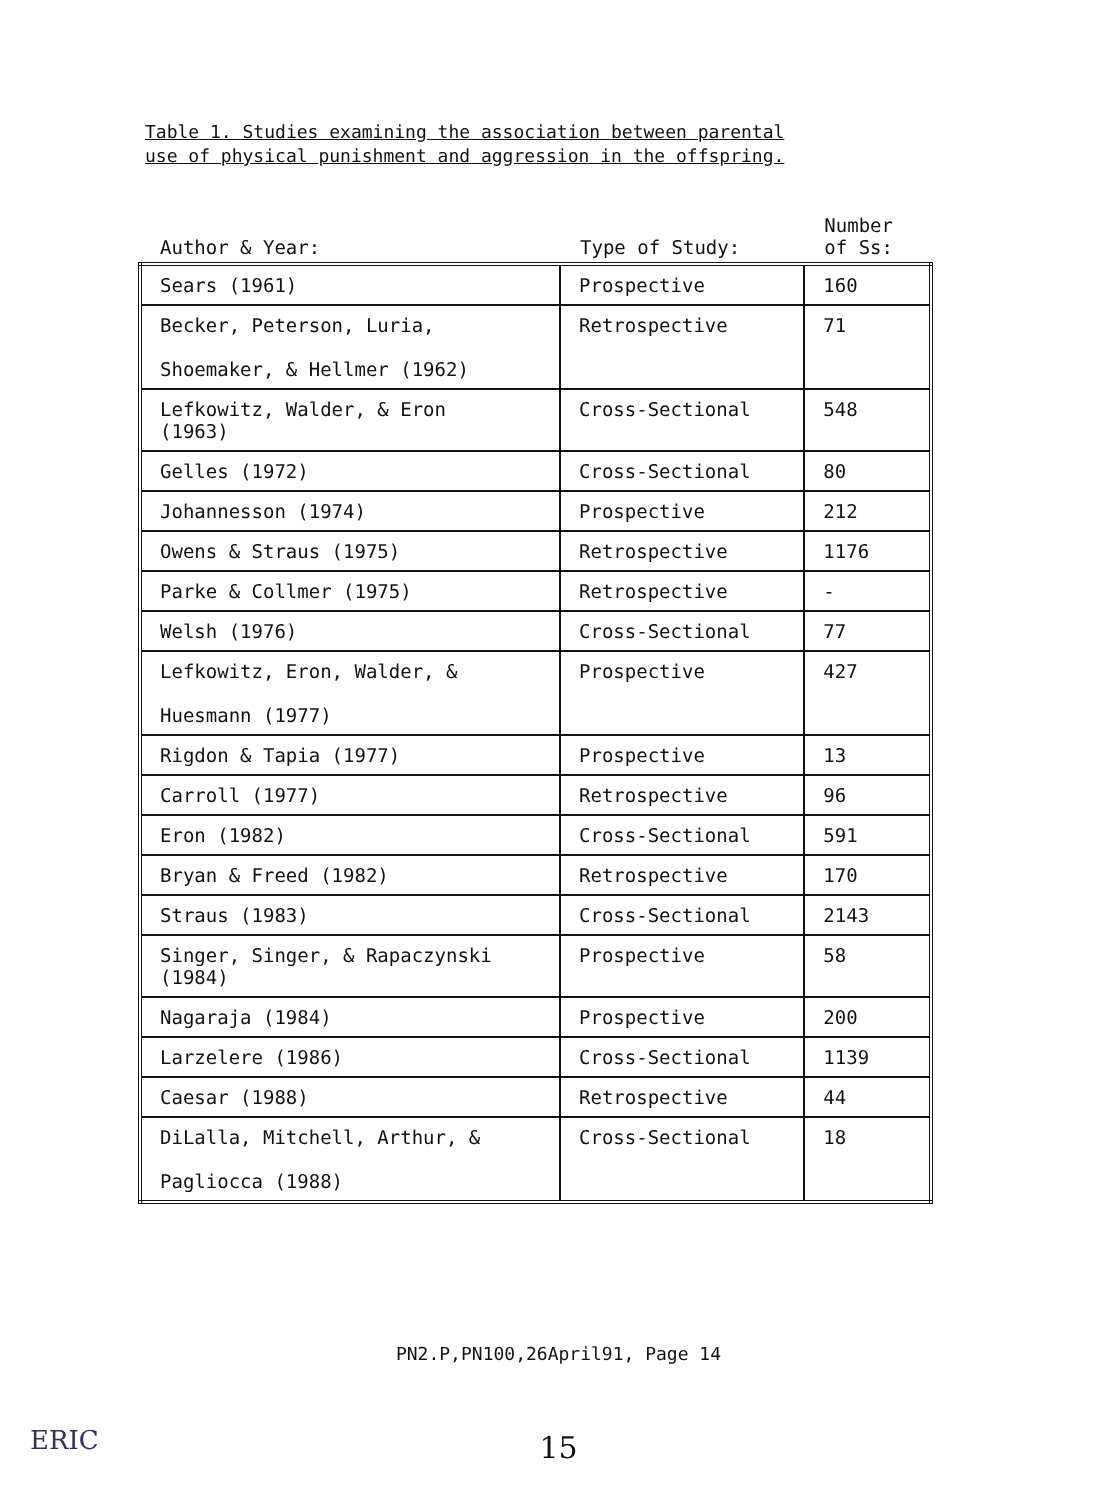Table 1. Studies examining the association between parental
use of physical punishment and aggression in the offspring.
| Author & Year: | Type of Study: | Number of Ss: |
| --- | --- | --- |
| Sears (1961) | Prospective | 160 |
| Becker, Peterson, Luria, Shoemaker, & Hellmer (1962) | Retrospective | 71 |
| Lefkowitz, Walder, & Eron (1963) | Cross-Sectional | 548 |
| Gelles (1972) | Cross-Sectional | 80 |
| Johannesson (1974) | Prospective | 212 |
| Owens & Straus (1975) | Retrospective | 1176 |
| Parke & Collmer (1975) | Retrospective | - |
| Welsh (1976) | Cross-Sectional | 77 |
| Lefkowitz, Eron, Walder, & Huesmann (1977) | Prospective | 427 |
| Rigdon & Tapia (1977) | Prospective | 13 |
| Carroll (1977) | Retrospective | 96 |
| Eron (1982) | Cross-Sectional | 591 |
| Bryan & Freed (1982) | Retrospective | 170 |
| Straus (1983) | Cross-Sectional | 2143 |
| Singer, Singer, & Rapaczynski (1984) | Prospective | 58 |
| Nagaraja (1984) | Prospective | 200 |
| Larzelere (1986) | Cross-Sectional | 1139 |
| Caesar (1988) | Retrospective | 44 |
| DiLalla, Mitchell, Arthur, & Pagliocca (1988) | Cross-Sectional | 18 |
PN2.P,PN100,26April91, Page 14
ERIC
15